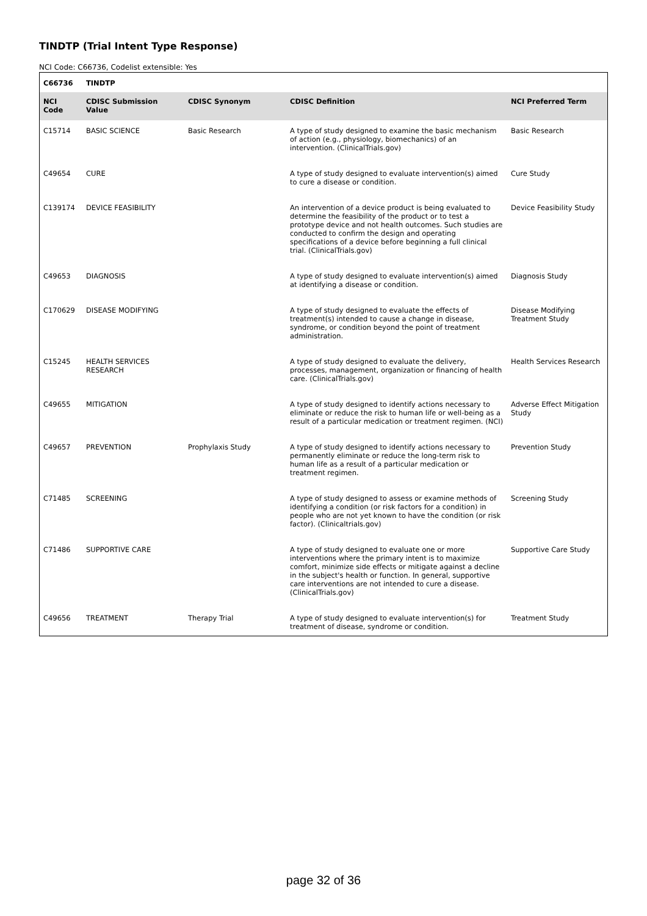TINDTP (Trial Intent Type Response)
NCI Code: C66736, Codelist extensible: Yes
| C66736 | TINDTP | | | |
| --- | --- | --- | --- | --- |
| NCI Code | CDISC Submission Value | CDISC Synonym | CDISC Definition | NCI Preferred Term |
| C15714 | BASIC SCIENCE | Basic Research | A type of study designed to examine the basic mechanism of action (e.g., physiology, biomechanics) of an intervention. (ClinicalTrials.gov) | Basic Research |
| C49654 | CURE | | A type of study designed to evaluate intervention(s) aimed to cure a disease or condition. | Cure Study |
| C139174 | DEVICE FEASIBILITY | | An intervention of a device product is being evaluated to determine the feasibility of the product or to test a prototype device and not health outcomes. Such studies are conducted to confirm the design and operating specifications of a device before beginning a full clinical trial. (ClinicalTrials.gov) | Device Feasibility Study |
| C49653 | DIAGNOSIS | | A type of study designed to evaluate intervention(s) aimed at identifying a disease or condition. | Diagnosis Study |
| C170629 | DISEASE MODIFYING | | A type of study designed to evaluate the effects of treatment(s) intended to cause a change in disease, syndrome, or condition beyond the point of treatment administration. | Disease Modifying Treatment Study |
| C15245 | HEALTH SERVICES RESEARCH | | A type of study designed to evaluate the delivery, processes, management, organization or financing of health care. (ClinicalTrials.gov) | Health Services Research |
| C49655 | MITIGATION | | A type of study designed to identify actions necessary to eliminate or reduce the risk to human life or well-being as a result of a particular medication or treatment regimen. (NCI) | Adverse Effect Mitigation Study |
| C49657 | PREVENTION | Prophylaxis Study | A type of study designed to identify actions necessary to permanently eliminate or reduce the long-term risk to human life as a result of a particular medication or treatment regimen. | Prevention Study |
| C71485 | SCREENING | | A type of study designed to assess or examine methods of identifying a condition (or risk factors for a condition) in people who are not yet known to have the condition (or risk factor). (Clinicaltrials.gov) | Screening Study |
| C71486 | SUPPORTIVE CARE | | A type of study designed to evaluate one or more interventions where the primary intent is to maximize comfort, minimize side effects or mitigate against a decline in the subject's health or function. In general, supportive care interventions are not intended to cure a disease. (ClinicalTrials.gov) | Supportive Care Study |
| C49656 | TREATMENT | Therapy Trial | A type of study designed to evaluate intervention(s) for treatment of disease, syndrome or condition. | Treatment Study |
page 32 of 36